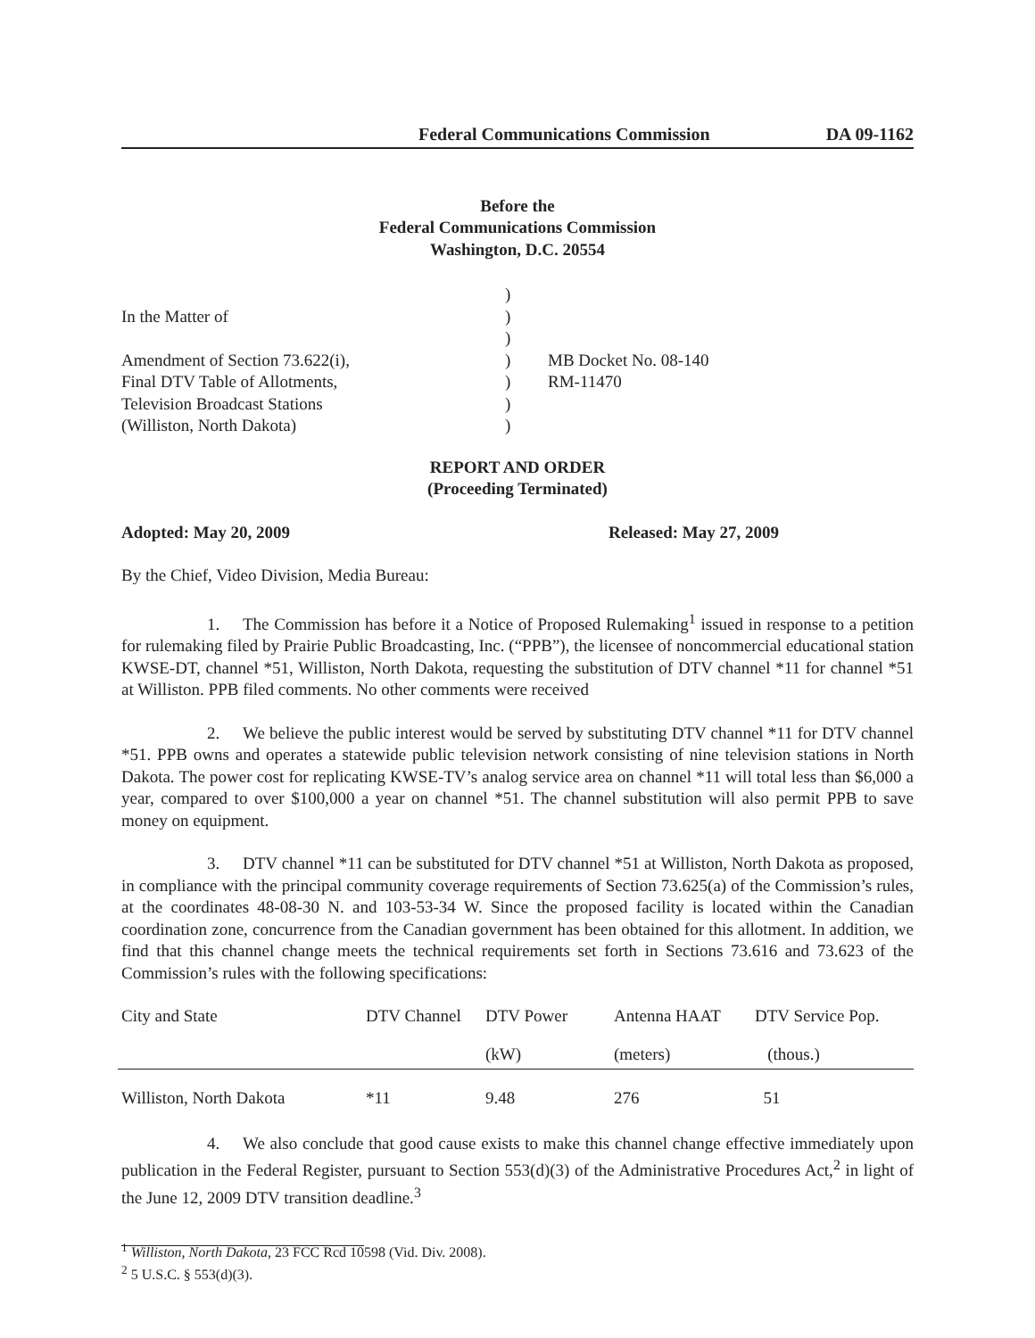Federal Communications Commission DA 09-1162
Before the
Federal Communications Commission
Washington, D.C. 20554
In the Matter of
Amendment of Section 73.622(i),
Final DTV Table of Allotments,
Television Broadcast Stations
(Williston, North Dakota)
)
)
)
)
)
)
)
MB Docket No. 08-140
RM-11470
REPORT AND ORDER
(Proceeding Terminated)
Adopted: May 20, 2009 Released: May 27, 2009
By the Chief, Video Division, Media Bureau:
1. The Commission has before it a Notice of Proposed Rulemaking<sup>1</sup> issued in response to a petition for rulemaking filed by Prairie Public Broadcasting, Inc. (“PPB”), the licensee of noncommercial educational station KWSE-DT, channel *51, Williston, North Dakota, requesting the substitution of DTV channel *11 for channel *51 at Williston. PPB filed comments. No other comments were received
2. We believe the public interest would be served by substituting DTV channel *11 for DTV channel *51. PPB owns and operates a statewide public television network consisting of nine television stations in North Dakota. The power cost for replicating KWSE-TV’s analog service area on channel *11 will total less than $6,000 a year, compared to over $100,000 a year on channel *51. The channel substitution will also permit PPB to save money on equipment.
3. DTV channel *11 can be substituted for DTV channel *51 at Williston, North Dakota as proposed, in compliance with the principal community coverage requirements of Section 73.625(a) of the Commission’s rules, at the coordinates 48-08-30 N. and 103-53-34 W. Since the proposed facility is located within the Canadian coordination zone, concurrence from the Canadian government has been obtained for this allotment. In addition, we find that this channel change meets the technical requirements set forth in Sections 73.616 and 73.623 of the Commission’s rules with the following specifications:
| City and State | DTV Channel | DTV Power | Antenna HAAT | DTV Service Pop. |
| | | (kW) | (meters) | (thous.) |
| Williston, North Dakota | *11 | 9.48 | 276 | 51 |
4. We also conclude that good cause exists to make this channel change effective immediately upon publication in the Federal Register, pursuant to Section 553(d)(3) of the Administrative Procedures Act,<sup>2</sup> in light of the June 12, 2009 DTV transition deadline.<sup>3</sup>
<sup>1</sup> Williston, North Dakota, 23 FCC Rcd 10598 (Vid. Div. 2008).
<sup>2</sup> 5 U.S.C. § 553(d)(3).